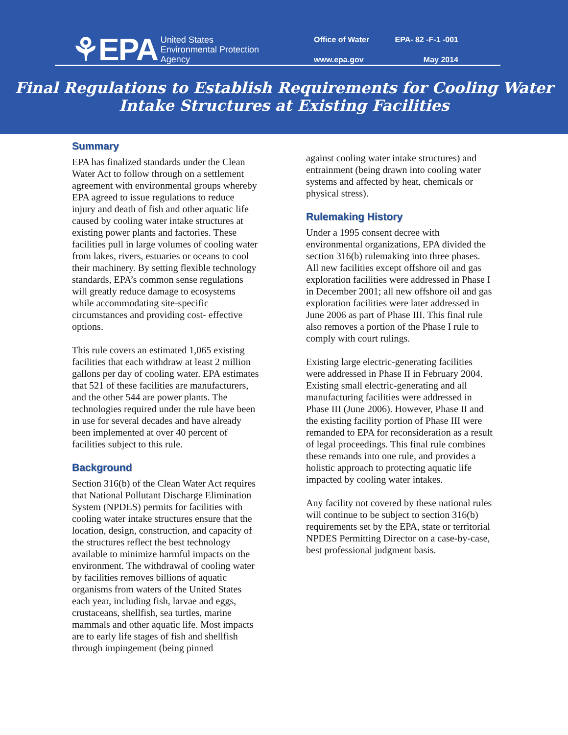⚘EPA United States
Environmental Protection
Agency
Office of Water
EPA- 82 -F-1 -001
www.epa.gov
May 2014
Final Regulations to Establish Requirements for Cooling Water
Intake Structures at Existing Facilities
Summary
EPA has finalized standards under the Clean Water Act to follow through on a settlement agreement with environmental groups whereby EPA agreed to issue regulations to reduce injury and death of fish and other aquatic life caused by cooling water intake structures at existing power plants and factories. These facilities pull in large volumes of cooling water from lakes, rivers, estuaries or oceans to cool their machinery. By setting flexible technology standards, EPA’s common sense regulations will greatly reduce damage to ecosystems while accommodating site-specific circumstances and providing cost- effective options.
This rule covers an estimated 1,065 existing facilities that each withdraw at least 2 million gallons per day of cooling water. EPA estimates that 521 of these facilities are manufacturers, and the other 544 are power plants. The technologies required under the rule have been in use for several decades and have already been implemented at over 40 percent of facilities subject to this rule.
Background
Section 316(b) of the Clean Water Act requires that National Pollutant Discharge Elimination System (NPDES) permits for facilities with cooling water intake structures ensure that the location, design, construction, and capacity of the structures reflect the best technology available to minimize harmful impacts on the environment. The withdrawal of cooling water by facilities removes billions of aquatic organisms from waters of the United States each year, including fish, larvae and eggs, crustaceans, shellfish, sea turtles, marine mammals and other aquatic life. Most impacts are to early life stages of fish and shellfish through impingement (being pinned
against cooling water intake structures) and entrainment (being drawn into cooling water systems and affected by heat, chemicals or physical stress).
Rulemaking History
Under a 1995 consent decree with environmental organizations, EPA divided the section 316(b) rulemaking into three phases. All new facilities except offshore oil and gas exploration facilities were addressed in Phase I in December 2001; all new offshore oil and gas exploration facilities were later addressed in June 2006 as part of Phase III. This final rule also removes a portion of the Phase I rule to comply with court rulings.
Existing large electric-generating facilities were addressed in Phase II in February 2004. Existing small electric-generating and all manufacturing facilities were addressed in Phase III (June 2006). However, Phase II and the existing facility portion of Phase III were remanded to EPA for reconsideration as a result of legal proceedings. This final rule combines these remands into one rule, and provides a holistic approach to protecting aquatic life impacted by cooling water intakes.
Any facility not covered by these national rules will continue to be subject to section 316(b) requirements set by the EPA, state or territorial NPDES Permitting Director on a case-by-case, best professional judgment basis.